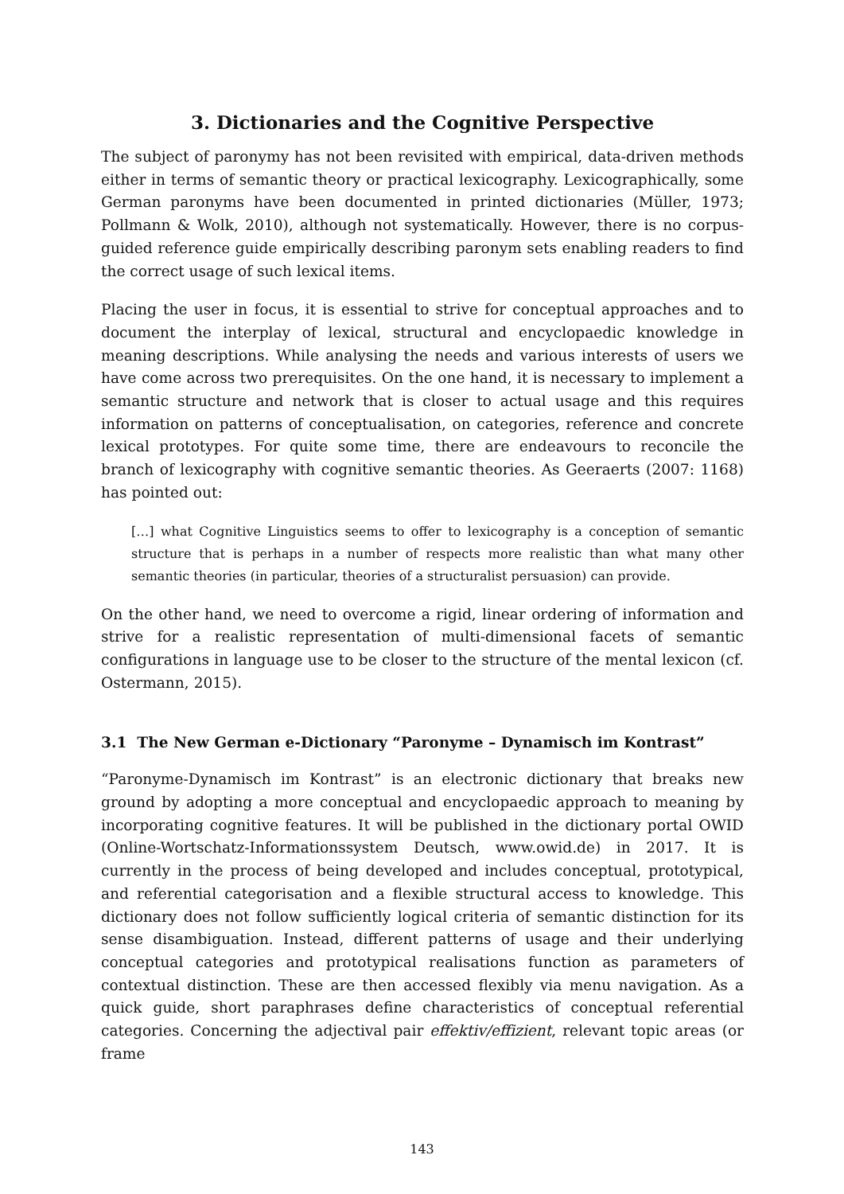3. Dictionaries and the Cognitive Perspective
The subject of paronymy has not been revisited with empirical, data-driven methods either in terms of semantic theory or practical lexicography. Lexicographically, some German paronyms have been documented in printed dictionaries (Müller, 1973; Pollmann & Wolk, 2010), although not systematically. However, there is no corpus-guided reference guide empirically describing paronym sets enabling readers to find the correct usage of such lexical items.
Placing the user in focus, it is essential to strive for conceptual approaches and to document the interplay of lexical, structural and encyclopaedic knowledge in meaning descriptions. While analysing the needs and various interests of users we have come across two prerequisites. On the one hand, it is necessary to implement a semantic structure and network that is closer to actual usage and this requires information on patterns of conceptualisation, on categories, reference and concrete lexical prototypes. For quite some time, there are endeavours to reconcile the branch of lexicography with cognitive semantic theories. As Geeraerts (2007: 1168) has pointed out:
[…] what Cognitive Linguistics seems to offer to lexicography is a conception of semantic structure that is perhaps in a number of respects more realistic than what many other semantic theories (in particular, theories of a structuralist persuasion) can provide.
On the other hand, we need to overcome a rigid, linear ordering of information and strive for a realistic representation of multi-dimensional facets of semantic configurations in language use to be closer to the structure of the mental lexicon (cf. Ostermann, 2015).
3.1 The New German e-Dictionary “Paronyme – Dynamisch im Kontrast”
“Paronyme-Dynamisch im Kontrast” is an electronic dictionary that breaks new ground by adopting a more conceptual and encyclopaedic approach to meaning by incorporating cognitive features. It will be published in the dictionary portal OWID (Online-Wortschatz-Informationssystem Deutsch, www.owid.de) in 2017. It is currently in the process of being developed and includes conceptual, prototypical, and referential categorisation and a flexible structural access to knowledge. This dictionary does not follow sufficiently logical criteria of semantic distinction for its sense disambiguation. Instead, different patterns of usage and their underlying conceptual categories and prototypical realisations function as parameters of contextual distinction. These are then accessed flexibly via menu navigation. As a quick guide, short paraphrases define characteristics of conceptual referential categories. Concerning the adjectival pair effektiv/effizient, relevant topic areas (or frame
143